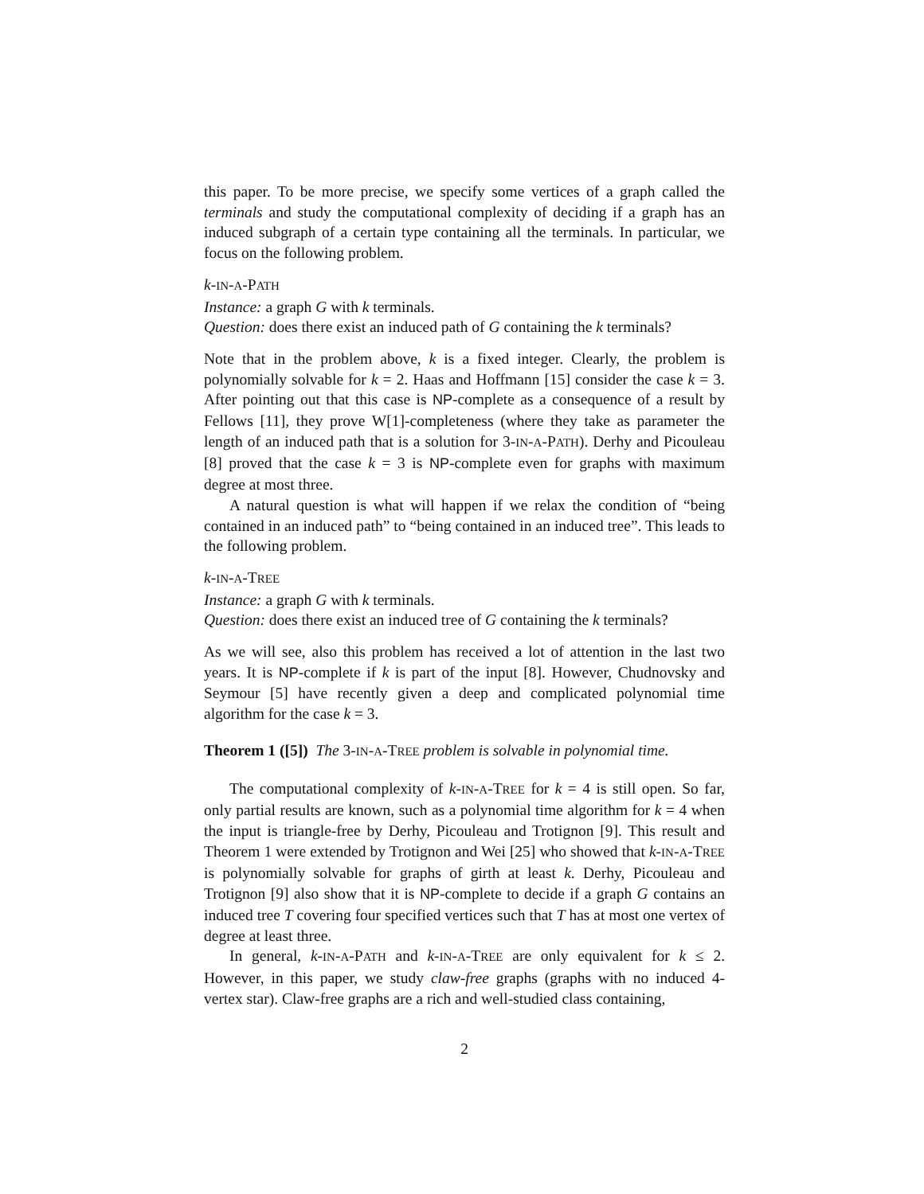this paper. To be more precise, we specify some vertices of a graph called the terminals and study the computational complexity of deciding if a graph has an induced subgraph of a certain type containing all the terminals. In particular, we focus on the following problem.
k-IN-A-PATH
Instance: a graph G with k terminals.
Question: does there exist an induced path of G containing the k terminals?
Note that in the problem above, k is a fixed integer. Clearly, the problem is polynomially solvable for k = 2. Haas and Hoffmann [15] consider the case k = 3. After pointing out that this case is NP-complete as a consequence of a result by Fellows [11], they prove W[1]-completeness (where they take as parameter the length of an induced path that is a solution for 3-IN-A-PATH). Derhy and Picouleau [8] proved that the case k = 3 is NP-complete even for graphs with maximum degree at most three.
A natural question is what will happen if we relax the condition of “being contained in an induced path” to “being contained in an induced tree”. This leads to the following problem.
k-IN-A-TREE
Instance: a graph G with k terminals.
Question: does there exist an induced tree of G containing the k terminals?
As we will see, also this problem has received a lot of attention in the last two years. It is NP-complete if k is part of the input [8]. However, Chudnovsky and Seymour [5] have recently given a deep and complicated polynomial time algorithm for the case k = 3.
Theorem 1 ([5]) The 3-IN-A-TREE problem is solvable in polynomial time.
The computational complexity of k-IN-A-TREE for k = 4 is still open. So far, only partial results are known, such as a polynomial time algorithm for k = 4 when the input is triangle-free by Derhy, Picouleau and Trotignon [9]. This result and Theorem 1 were extended by Trotignon and Wei [25] who showed that k-IN-A-TREE is polynomially solvable for graphs of girth at least k. Derhy, Picouleau and Trotignon [9] also show that it is NP-complete to decide if a graph G contains an induced tree T covering four specified vertices such that T has at most one vertex of degree at least three.
In general, k-IN-A-PATH and k-IN-A-TREE are only equivalent for k ≤ 2. However, in this paper, we study claw-free graphs (graphs with no induced 4-vertex star). Claw-free graphs are a rich and well-studied class containing,
2